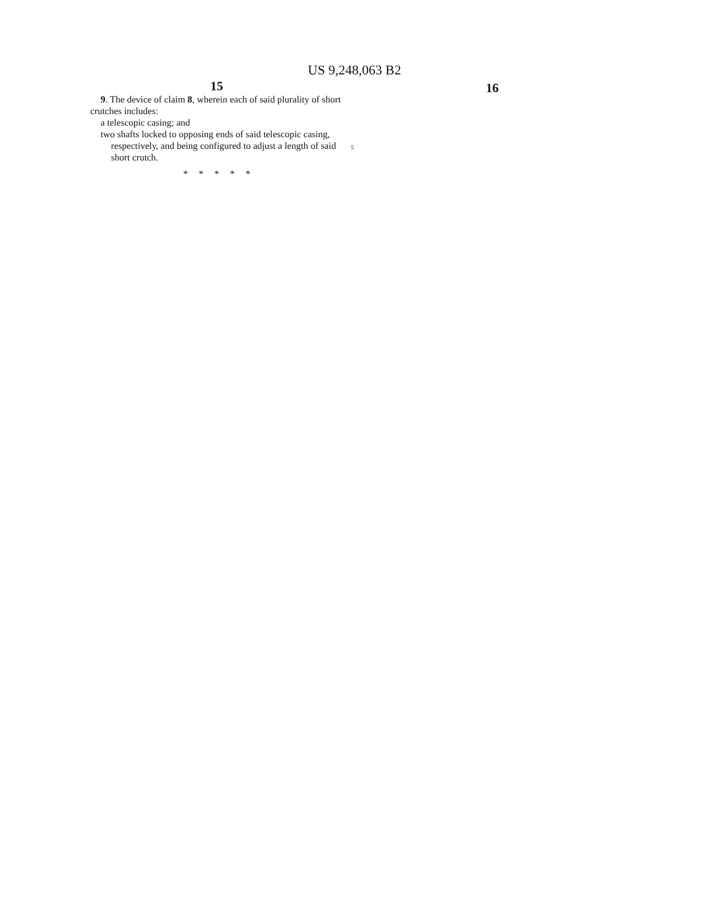US 9,248,063 B2
15
9. The device of claim 8, wherein each of said plurality of short crutches includes:
a telescopic casing; and
two shafts locked to opposing ends of said telescopic casing, respectively, and being configured to adjust a length of said short crutch.
* * * * *
5
16